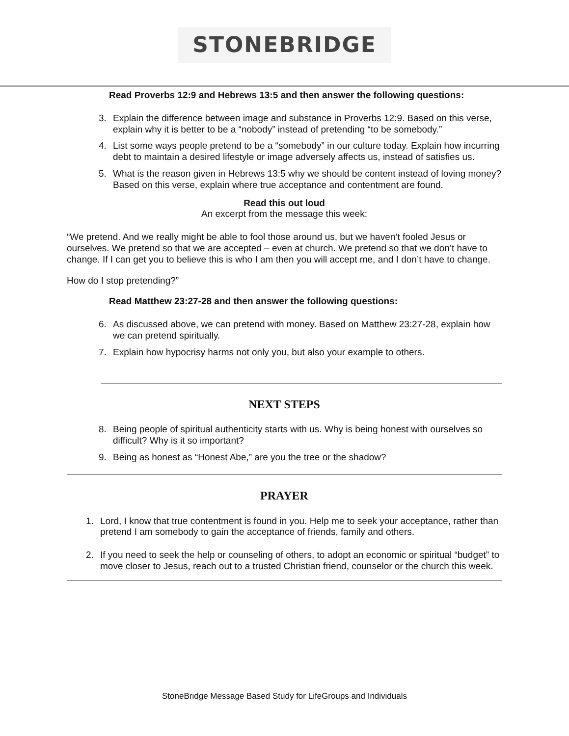STONEBRIDGE
Read Proverbs 12:9 and Hebrews 13:5 and then answer the following questions:
3. Explain the difference between image and substance in Proverbs 12:9. Based on this verse, explain why it is better to be a “nobody” instead of pretending “to be somebody.”
4. List some ways people pretend to be a “somebody” in our culture today. Explain how incurring debt to maintain a desired lifestyle or image adversely affects us, instead of satisfies us.
5. What is the reason given in Hebrews 13:5 why we should be content instead of loving money? Based on this verse, explain where true acceptance and contentment are found.
Read this out loud
An excerpt from the message this week:
“We pretend. And we really might be able to fool those around us, but we haven’t fooled Jesus or ourselves. We pretend so that we are accepted – even at church. We pretend so that we don’t have to change. If I can get you to believe this is who I am then you will accept me, and I don’t have to change.
How do I stop pretending?”
Read Matthew 23:27-28 and then answer the following questions:
6. As discussed above, we can pretend with money. Based on Matthew 23:27-28, explain how we can pretend spiritually.
7. Explain how hypocrisy harms not only you, but also your example to others.
NEXT STEPS
8. Being people of spiritual authenticity starts with us. Why is being honest with ourselves so difficult? Why is it so important?
9. Being as honest as “Honest Abe,” are you the tree or the shadow?
PRAYER
1. Lord, I know that true contentment is found in you. Help me to seek your acceptance, rather than pretend I am somebody to gain the acceptance of friends, family and others.
2. If you need to seek the help or counseling of others, to adopt an economic or spiritual “budget” to move closer to Jesus, reach out to a trusted Christian friend, counselor or the church this week.
StoneBridge Message Based Study for LifeGroups and Individuals